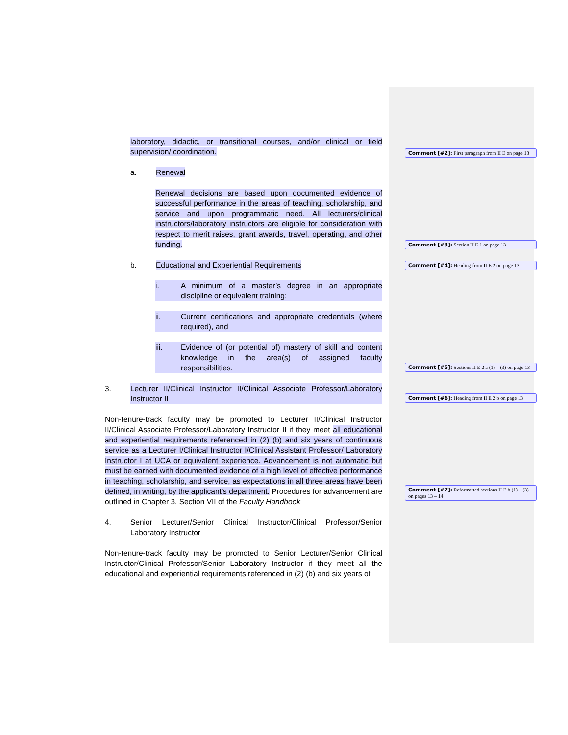laboratory, didactic, or transitional courses, and/or clinical or field supervision/ coordination.
a. Renewal
Renewal decisions are based upon documented evidence of successful performance in the areas of teaching, scholarship, and service and upon programmatic need. All lecturers/clinical instructors/laboratory instructors are eligible for consideration with respect to merit raises, grant awards, travel, operating, and other funding.
b. Educational and Experiential Requirements
i. A minimum of a master’s degree in an appropriate discipline or equivalent training;
ii. Current certifications and appropriate credentials (where required), and
iii. Evidence of (or potential of) mastery of skill and content knowledge in the area(s) of assigned faculty responsibilities.
3. Lecturer II/Clinical Instructor II/Clinical Associate Professor/Laboratory Instructor II
Non-tenure-track faculty may be promoted to Lecturer II/Clinical Instructor II/Clinical Associate Professor/Laboratory Instructor II if they meet all educational and experiential requirements referenced in (2) (b) and six years of continuous service as a Lecturer I/Clinical Instructor I/Clinical Assistant Professor/ Laboratory Instructor I at UCA or equivalent experience. Advancement is not automatic but must be earned with documented evidence of a high level of effective performance in teaching, scholarship, and service, as expectations in all three areas have been defined, in writing, by the applicant’s department. Procedures for advancement are outlined in Chapter 3, Section VII of the Faculty Handbook
4. Senior Lecturer/Senior Clinical Instructor/Clinical Professor/Senior Laboratory Instructor
Non-tenure-track faculty may be promoted to Senior Lecturer/Senior Clinical Instructor/Clinical Professor/Senior Laboratory Instructor if they meet all the educational and experiential requirements referenced in (2) (b) and six years of
Comment [#2]: First paragraph from II E on page 13
Comment [#3]: Section II E 1 on page 13
Comment [#4]: Heading from II E 2 on page 13
Comment [#5]: Sections II E 2 a (1) – (3) on page 13
Comment [#6]: Heading from II E 2 b on page 13
Comment [#7]: Reformatted sections II E b (1) – (3) on pages 13 – 14